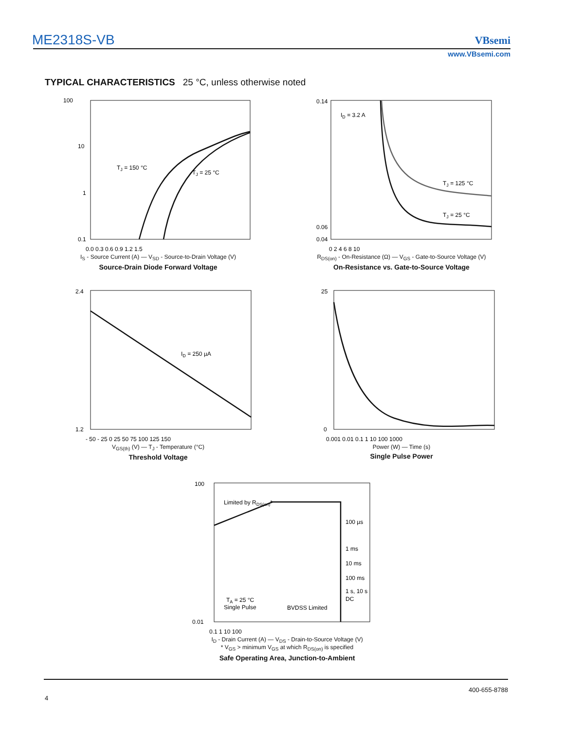ME2318S-VB
VBsemi
www.VBsemi.com
TYPICAL CHARACTERISTICS 25 °C, unless otherwise noted
100
10
1
0.1
TJ = 150 °C
TJ = 25 °C
0.0 0.3 0.6 0.9 1.2 1.5
I<sub>S</sub> - Source Current (A) — V<sub>SD</sub> - Source-to-Drain Voltage (V)
Source-Drain Diode Forward Voltage
0.14
0.06
0.04
ID = 3.2 A
TJ = 125 °C
TJ = 25 °C
0 2 4 6 8 10
R<sub>DS(on)</sub> - On-Resistance (Ω) — V<sub>GS</sub> - Gate-to-Source Voltage (V)
On-Resistance vs. Gate-to-Source Voltage
2.4
1.2
ID = 250 µA
- 50 - 25 0 25 50 75 100 125 150
V<sub>GS(th)</sub> (V) — T<sub>J</sub> - Temperature (°C)
Threshold Voltage
25
0
0.001 0.01 0.1 1 10 100 1000
Power (W) — Time (s)
Single Pulse Power
Limited by RDS(on)*
100 µs
1 ms
10 ms
100 ms
1 s, 10 s
DC
TA = 25 °C
Single Pulse
BVDSS Limited
100
0.01
0.1 1 10 100
I<sub>D</sub> - Drain Current (A) — V<sub>DS</sub> - Drain-to-Source Voltage (V)
* V<sub>GS</sub> > minimum V<sub>GS</sub> at which R<sub>DS(on)</sub> is specified
Safe Operating Area, Junction-to-Ambient
400-655-8788
4